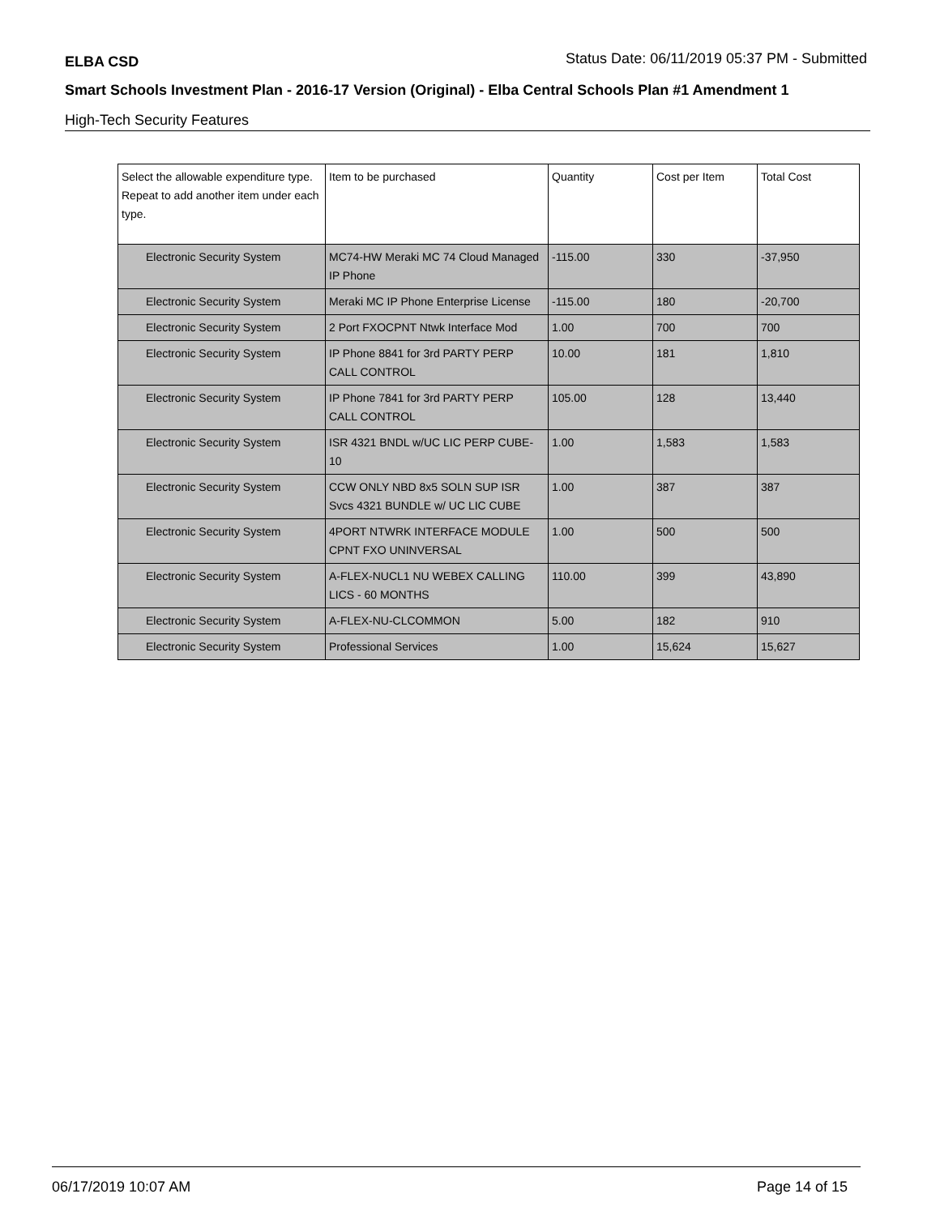ELBA CSD Status Date: 06/11/2019 05:37 PM - Submitted
Smart Schools Investment Plan - 2016-17 Version (Original) - Elba Central Schools Plan #1 Amendment 1
High-Tech Security Features
| Select the allowable expenditure type. Repeat to add another item under each type. | Item to be purchased | Quantity | Cost per Item | Total Cost |
| --- | --- | --- | --- | --- |
| Electronic Security System | MC74-HW Meraki MC 74 Cloud Managed IP Phone | -115.00 | 330 | -37,950 |
| Electronic Security System | Meraki MC IP Phone Enterprise License | -115.00 | 180 | -20,700 |
| Electronic Security System | 2 Port FXOCPNT Ntwk Interface Mod | 1.00 | 700 | 700 |
| Electronic Security System | IP Phone 8841 for 3rd PARTY PERP CALL CONTROL | 10.00 | 181 | 1,810 |
| Electronic Security System | IP Phone 7841 for 3rd PARTY PERP CALL CONTROL | 105.00 | 128 | 13,440 |
| Electronic Security System | ISR 4321 BNDL w/UC LIC PERP CUBE-10 | 1.00 | 1,583 | 1,583 |
| Electronic Security System | CCW ONLY NBD 8x5 SOLN SUP ISR Svcs 4321 BUNDLE w/ UC LIC CUBE | 1.00 | 387 | 387 |
| Electronic Security System | 4PORT NTWRK INTERFACE MODULE CPNT FXO UNINVERSAL | 1.00 | 500 | 500 |
| Electronic Security System | A-FLEX-NUCL1 NU WEBEX CALLING LICS - 60 MONTHS | 110.00 | 399 | 43,890 |
| Electronic Security System | A-FLEX-NU-CLCOMMON | 5.00 | 182 | 910 |
| Electronic Security System | Professional Services | 1.00 | 15,624 | 15,627 |
06/17/2019 10:07 AM Page 14 of 15